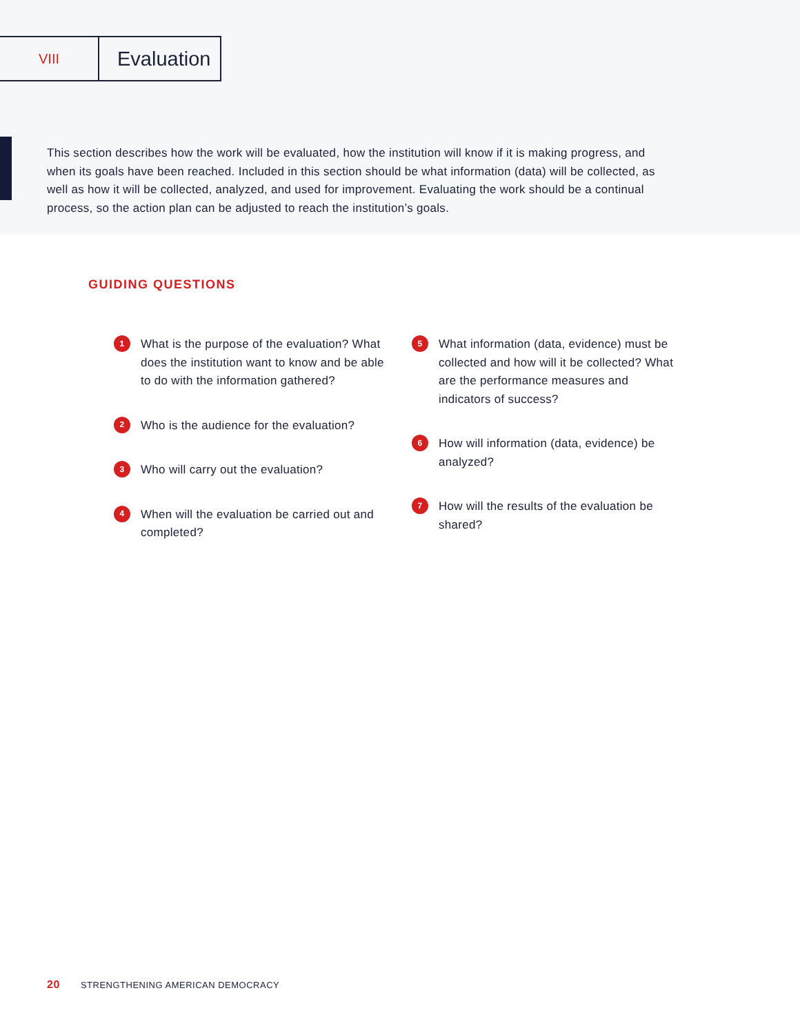VIII
Evaluation
This section describes how the work will be evaluated, how the institution will know if it is making progress, and when its goals have been reached. Included in this section should be what information (data) will be collected, as well as how it will be collected, analyzed, and used for improvement. Evaluating the work should be a continual process, so the action plan can be adjusted to reach the institution’s goals.
GUIDING QUESTIONS
1 What is the purpose of the evaluation? What does the institution want to know and be able to do with the information gathered?
2 Who is the audience for the evaluation?
3 Who will carry out the evaluation?
4 When will the evaluation be carried out and completed?
5 What information (data, evidence) must be collected and how will it be collected? What are the performance measures and indicators of success?
6 How will information (data, evidence) be analyzed?
7 How will the results of the evaluation be shared?
20 STRENGTHENING AMERICAN DEMOCRACY